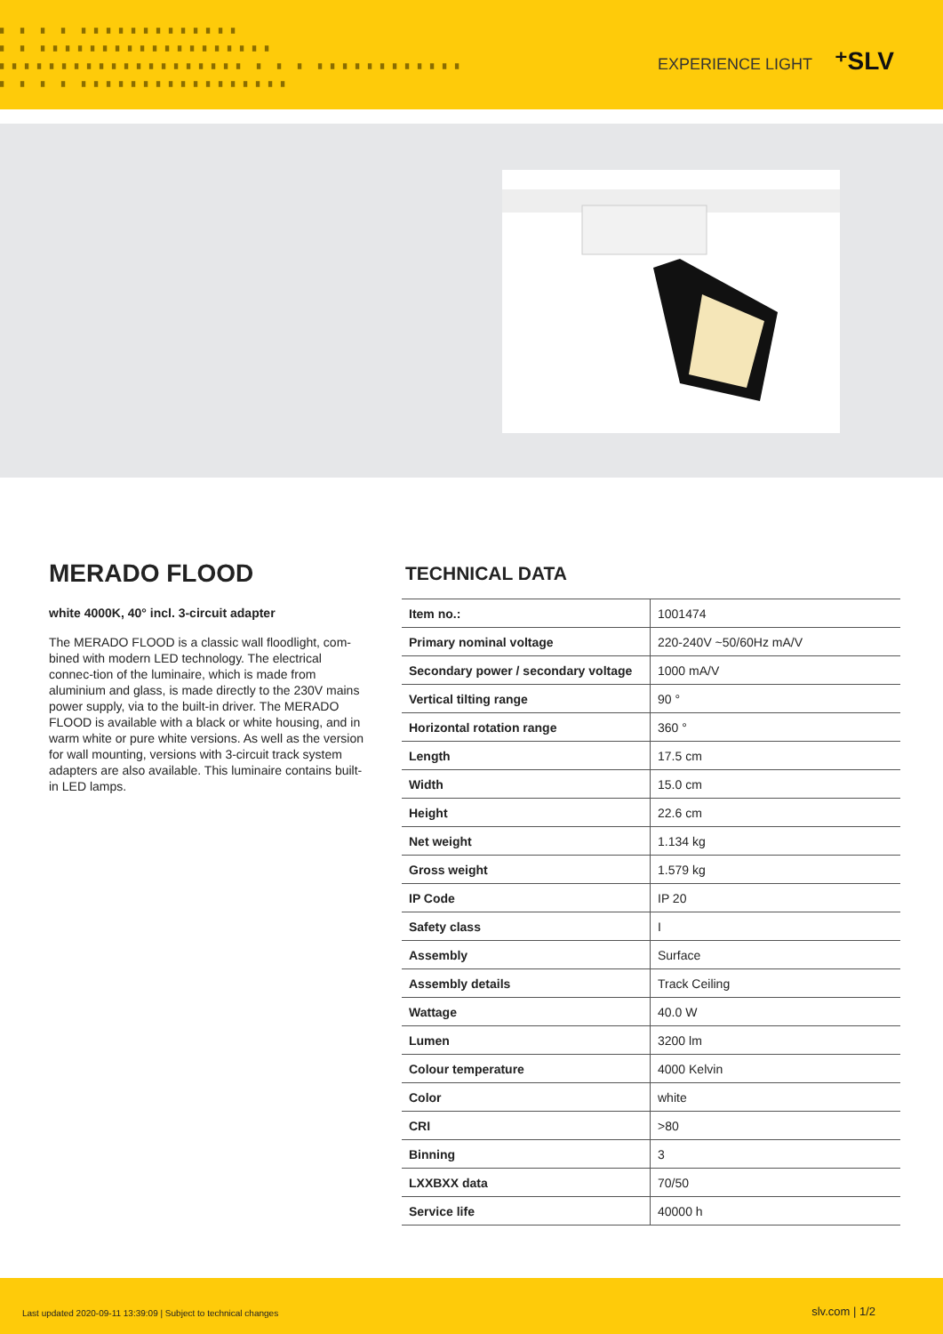▘ ▘ ▘ ▘ ▘▘▘▘▘▘▘▘▘▘▘▘▘
▘ ▘ ▘▘▘▘▘▘▘▘▘▘▘▘▘▘▘▘▘▘▘
▘▘▘▘▘▘▘▘▘▘▘▘▘▘▘▘▘▘▘▘ ▘ ▘ ▘ ▘▘▘▘▘▘▘▘▘▘▘▘
▘ ▘ ▘ ▘ ▘▘▘▘▘▘▘▘▘▘▘▘▘▘▘▘▘
EXPERIENCE LIGHT ⁺SLV
MERADO FLOOD
white 4000K, 40° incl. 3-circuit adapter
The MERADO FLOOD is a classic wall floodlight, com-bined with modern LED technology. The electrical connec-tion of the luminaire, which is made from aluminium and glass, is made directly to the 230V mains power supply, via to the built-in driver. The MERADO FLOOD is available with a black or white housing, and in warm white or pure white versions. As well as the version for wall mounting, versions with 3-circuit track system adapters are also available. This luminaire contains built-in LED lamps.
TECHNICAL DATA
| Item no.: | 1001474 |
| Primary nominal voltage | 220-240V ~50/60Hz mA/V |
| Secondary power / secondary voltage | 1000 mA/V |
| Vertical tilting range | 90 ° |
| Horizontal rotation range | 360 ° |
| Length | 17.5 cm |
| Width | 15.0 cm |
| Height | 22.6 cm |
| Net weight | 1.134 kg |
| Gross weight | 1.579 kg |
| IP Code | IP 20 |
| Safety class | I |
| Assembly | Surface |
| Assembly details | Track Ceiling |
| Wattage | 40.0 W |
| Lumen | 3200 lm |
| Colour temperature | 4000 Kelvin |
| Color | white |
| CRI | >80 |
| Binning | 3 |
| LXXBXX data | 70/50 |
| Service life | 40000 h |
Last updated 2020-09-11 13:39:09 | Subject to technical changes slv.com | 1/2